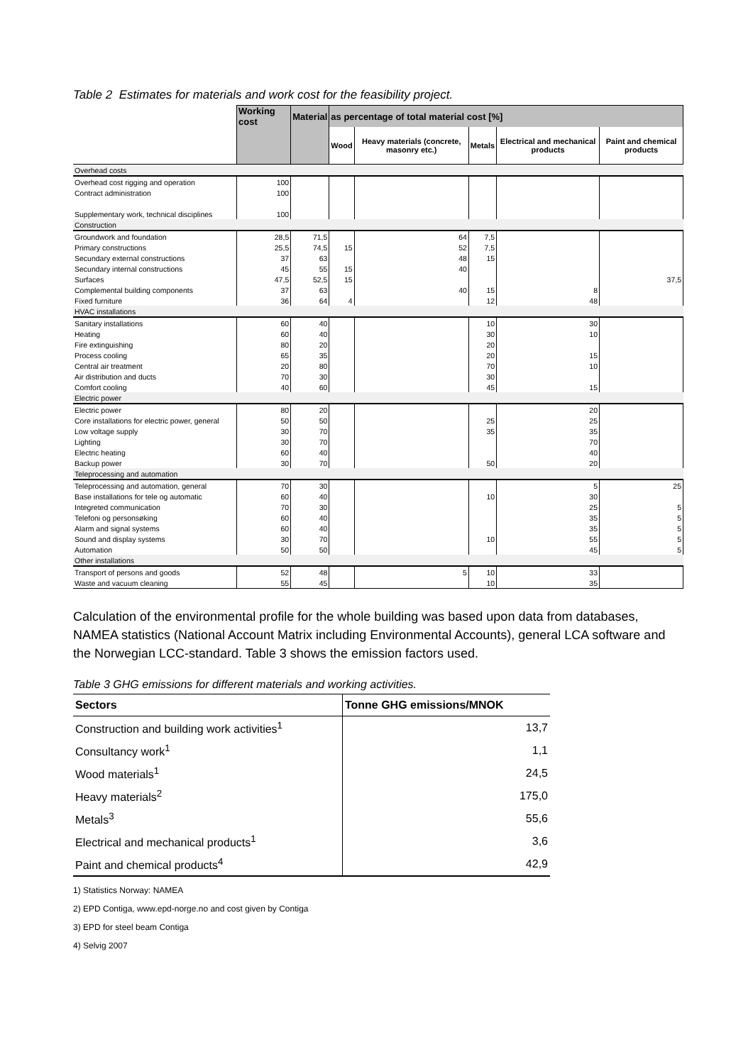Table 2 Estimates for materials and work cost for the feasibility project.
| | Working cost | Material | as percentage of total material cost [%] | | | | |
| --- | --- | --- | --- | --- | --- | --- | --- |
| | | | Wood | Heavy materials (concrete, masonry etc.) | Metals | Electrical and mechanical products | Paint and chemical products |
| Overhead costs | | | | | | | |
| Overhead cost rigging and operation | 100 | | | | | | |
| Contract administration | 100 | | | | | | |
| Supplementary work, technical disciplines | 100 | | | | | | |
| Construction | | | | | | | |
| Groundwork and foundation | 28,5 | 71,5 | | 64 | 7,5 | | |
| Primary constructions | 25,5 | 74,5 | 15 | 52 | 7,5 | | |
| Secundary external constructions | 37 | 63 | | 48 | 15 | | |
| Secundary internal constructions | 45 | 55 | 15 | 40 | | | |
| Surfaces | 47,5 | 52,5 | 15 | | | | 37,5 |
| Complemental building components | 37 | 63 | | 40 | 15 | 8 | |
| Fixed furniture | 36 | 64 | 4 | | 12 | 48 | |
| HVAC installations | | | | | | | |
| Sanitary installations | 60 | 40 | | | 10 | 30 | |
| Heating | 60 | 40 | | | 30 | 10 | |
| Fire extinguishing | 80 | 20 | | | 20 | | |
| Process cooling | 65 | 35 | | | 20 | 15 | |
| Central air treatment | 20 | 80 | | | 70 | 10 | |
| Air distribution and ducts | 70 | 30 | | | 30 | | |
| Comfort cooling | 40 | 60 | | | 45 | 15 | |
| Electric power | | | | | | | |
| Electric power | 80 | 20 | | | | 20 | |
| Core installations for electric power, general | 50 | 50 | | | 25 | 25 | |
| Low voltage supply | 30 | 70 | | | 35 | 35 | |
| Lighting | 30 | 70 | | | | 70 | |
| Electric heating | 60 | 40 | | | | 40 | |
| Backup power | 30 | 70 | | | 50 | 20 | |
| Teleprocessing and automation | | | | | | | |
| Teleprocessing and automation, general | 70 | 30 | | | | 5 | 25 |
| Base installations for tele og automatic | 60 | 40 | | | 10 | 30 | |
| Integreted communication | 70 | 30 | | | | 25 | 5 |
| Telefoni og personsøking | 60 | 40 | | | | 35 | 5 |
| Alarm and signal systems | 60 | 40 | | | | 35 | 5 |
| Sound and display systems | 30 | 70 | | | 10 | 55 | 5 |
| Automation | 50 | 50 | | | | 45 | 5 |
| Other installations | | | | | | | |
| Transport of persons and goods | 52 | 48 | | 5 | 10 | 33 | |
| Waste and vacuum cleaning | 55 | 45 | | | 10 | 35 | |
Calculation of the environmental profile for the whole building was based upon data from databases, NAMEA statistics (National Account Matrix including Environmental Accounts), general LCA software and the Norwegian LCC-standard. Table 3 shows the emission factors used.
Table 3 GHG emissions for different materials and working activities.
| Sectors | Tonne GHG emissions/MNOK |
| --- | --- |
| Construction and building work activities<sup>1</sup> | 13,7 |
| Consultancy work<sup>1</sup> | 1,1 |
| Wood materials<sup>1</sup> | 24,5 |
| Heavy materials<sup>2</sup> | 175,0 |
| Metals<sup>3</sup> | 55,6 |
| Electrical and mechanical products<sup>1</sup> | 3,6 |
| Paint and chemical products<sup>4</sup> | 42,9 |
1) Statistics Norway: NAMEA
2) EPD Contiga, www.epd-norge.no and cost given by Contiga
3) EPD for steel beam Contiga
4) Selvig 2007